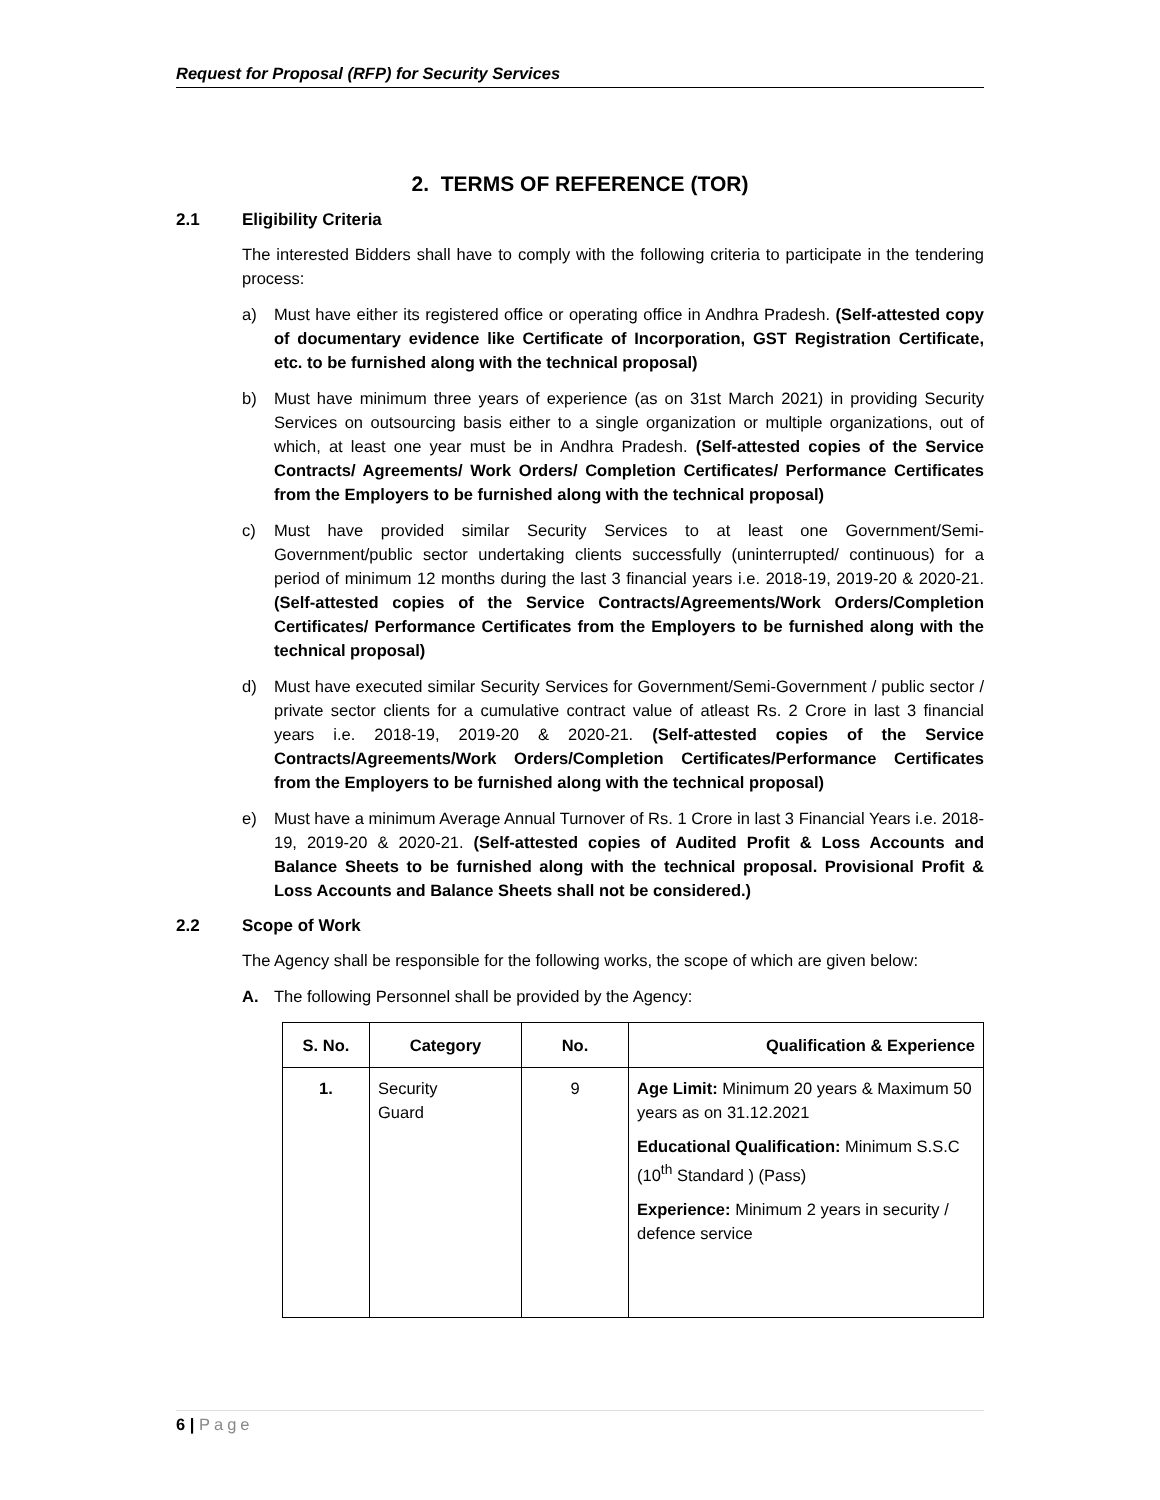Request for Proposal (RFP) for Security Services
2. TERMS OF REFERENCE (TOR)
2.1 Eligibility Criteria
The interested Bidders shall have to comply with the following criteria to participate in the tendering process:
a) Must have either its registered office or operating office in Andhra Pradesh. (Self-attested copy of documentary evidence like Certificate of Incorporation, GST Registration Certificate, etc. to be furnished along with the technical proposal)
b) Must have minimum three years of experience (as on 31st March 2021) in providing Security Services on outsourcing basis either to a single organization or multiple organizations, out of which, at least one year must be in Andhra Pradesh. (Self-attested copies of the Service Contracts/ Agreements/ Work Orders/ Completion Certificates/ Performance Certificates from the Employers to be furnished along with the technical proposal)
c) Must have provided similar Security Services to at least one Government/Semi-Government/public sector undertaking clients successfully (uninterrupted/ continuous) for a period of minimum 12 months during the last 3 financial years i.e. 2018-19, 2019-20 & 2020-21. (Self-attested copies of the Service Contracts/Agreements/Work Orders/Completion Certificates/ Performance Certificates from the Employers to be furnished along with the technical proposal)
d) Must have executed similar Security Services for Government/Semi-Government / public sector / private sector clients for a cumulative contract value of atleast Rs. 2 Crore in last 3 financial years i.e. 2018-19, 2019-20 & 2020-21. (Self-attested copies of the Service Contracts/Agreements/Work Orders/Completion Certificates/Performance Certificates from the Employers to be furnished along with the technical proposal)
e) Must have a minimum Average Annual Turnover of Rs. 1 Crore in last 3 Financial Years i.e. 2018-19, 2019-20 & 2020-21. (Self-attested copies of Audited Profit & Loss Accounts and Balance Sheets to be furnished along with the technical proposal. Provisional Profit & Loss Accounts and Balance Sheets shall not be considered.)
2.2 Scope of Work
The Agency shall be responsible for the following works, the scope of which are given below:
A. The following Personnel shall be provided by the Agency:
| S. No. | Category | No. | Qualification & Experience |
| --- | --- | --- | --- |
| 1. | Security Guard | 9 | Age Limit: Minimum 20 years & Maximum 50 years as on 31.12.2021 Educational Qualification: Minimum S.S.C (10<sup>th</sup> Standard ) (Pass) Experience: Minimum 2 years in security / defence service |
6 | Page